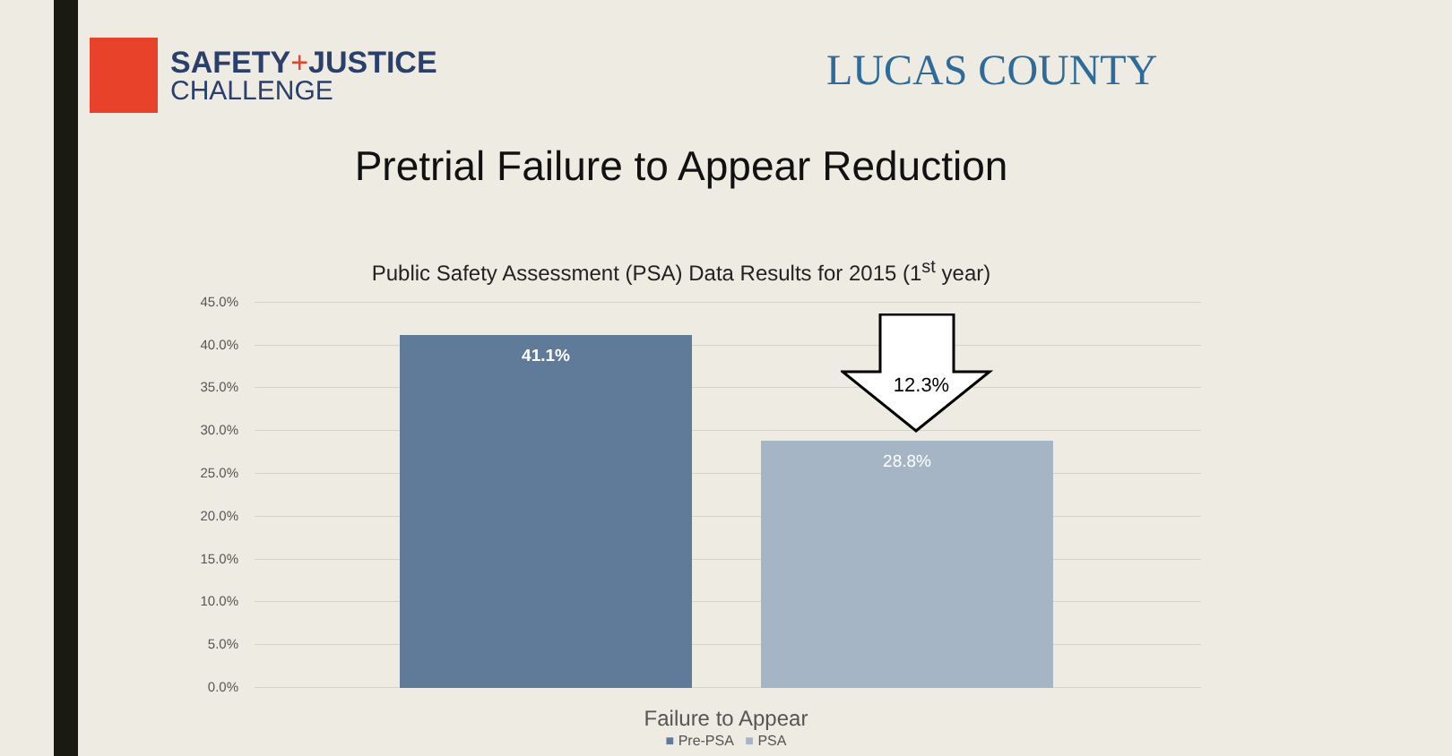SAFETY+JUSTICE
CHALLENGE
LUCAS COUNTY
Pretrial Failure to Appear Reduction
Public Safety Assessment (PSA) Data Results for 2015 (1<sup>st</sup> year)
45.0%
40.0%
35.0%
30.0%
25.0%
20.0%
15.0%
10.0%
5.0%
0.0% 41.1% 28.8%
12.3%
Failure to Appear
■ Pre-PSA ■ PSA